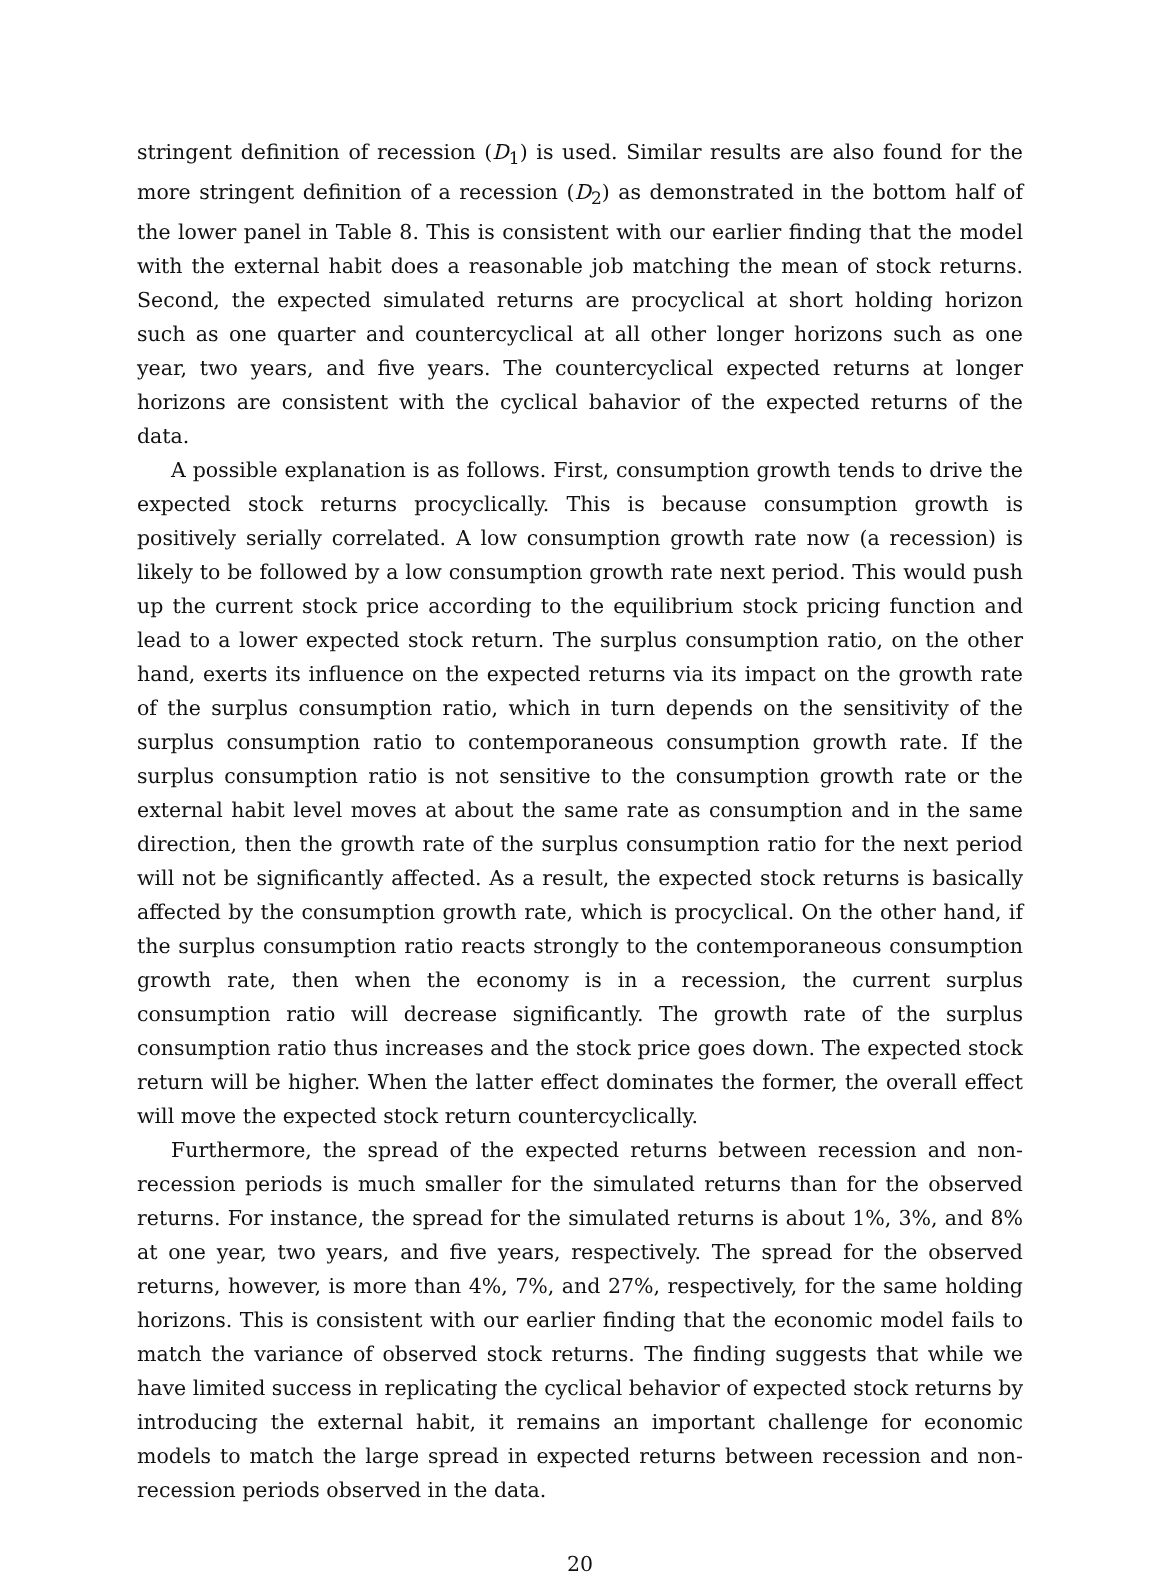stringent definition of recession (D<sub>1</sub>) is used. Similar results are also found for the more stringent definition of a recession (D<sub>2</sub>) as demonstrated in the bottom half of the lower panel in Table 8. This is consistent with our earlier finding that the model with the external habit does a reasonable job matching the mean of stock returns. Second, the expected simulated returns are procyclical at short holding horizon such as one quarter and countercyclical at all other longer horizons such as one year, two years, and five years. The countercyclical expected returns at longer horizons are consistent with the cyclical bahavior of the expected returns of the data.
A possible explanation is as follows. First, consumption growth tends to drive the expected stock returns procyclically. This is because consumption growth is positively serially correlated. A low consumption growth rate now (a recession) is likely to be followed by a low consumption growth rate next period. This would push up the current stock price according to the equilibrium stock pricing function and lead to a lower expected stock return. The surplus consumption ratio, on the other hand, exerts its influence on the expected returns via its impact on the growth rate of the surplus consumption ratio, which in turn depends on the sensitivity of the surplus consumption ratio to contemporaneous consumption growth rate. If the surplus consumption ratio is not sensitive to the consumption growth rate or the external habit level moves at about the same rate as consumption and in the same direction, then the growth rate of the surplus consumption ratio for the next period will not be significantly affected. As a result, the expected stock returns is basically affected by the consumption growth rate, which is procyclical. On the other hand, if the surplus consumption ratio reacts strongly to the contemporaneous consumption growth rate, then when the economy is in a recession, the current surplus consumption ratio will decrease significantly. The growth rate of the surplus consumption ratio thus increases and the stock price goes down. The expected stock return will be higher. When the latter effect dominates the former, the overall effect will move the expected stock return countercyclically.
Furthermore, the spread of the expected returns between recession and non-recession periods is much smaller for the simulated returns than for the observed returns. For instance, the spread for the simulated returns is about 1%, 3%, and 8% at one year, two years, and five years, respectively. The spread for the observed returns, however, is more than 4%, 7%, and 27%, respectively, for the same holding horizons. This is consistent with our earlier finding that the economic model fails to match the variance of observed stock returns. The finding suggests that while we have limited success in replicating the cyclical behavior of expected stock returns by introducing the external habit, it remains an important challenge for economic models to match the large spread in expected returns between recession and non-recession periods observed in the data.
20